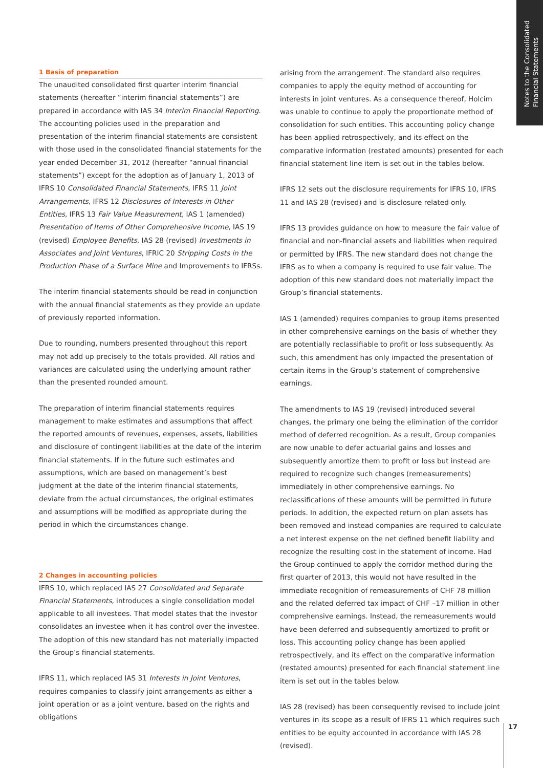Notes to the Consolidated
Financial Statements
1 Basis of preparation
The unaudited consolidated first quarter interim financial statements (hereafter “interim financial statements”) are prepared in accordance with IAS 34 Interim Financial Reporting. The accounting policies used in the preparation and presentation of the interim financial statements are consistent with those used in the consolidated financial statements for the year ended December 31, 2012 (hereafter “annual financial statements”) except for the adoption as of January 1, 2013 of IFRS 10 Consolidated Financial Statements, IFRS 11 Joint Arrangements, IFRS 12 Disclosures of Interests in Other Entities, IFRS 13 Fair Value Measurement, IAS 1 (amended) Presentation of Items of Other Comprehensive Income, IAS 19 (revised) Employee Benefits, IAS 28 (revised) Investments in Associates and Joint Ventures, IFRIC 20 Stripping Costs in the Production Phase of a Surface Mine and Improvements to IFRSs.
The interim financial statements should be read in conjunction with the annual financial statements as they provide an update of previously reported information.
Due to rounding, numbers presented throughout this report may not add up precisely to the totals provided. All ratios and variances are calculated using the underlying amount rather than the presented rounded amount.
The preparation of interim financial statements requires management to make estimates and assumptions that affect the reported amounts of revenues, expenses, assets, liabilities and disclosure of contingent liabilities at the date of the interim financial statements. If in the future such estimates and assumptions, which are based on management’s best judgment at the date of the interim financial statements, deviate from the actual circumstances, the original estimates and assumptions will be modified as appropriate during the period in which the circumstances change.
2 Changes in accounting policies
IFRS 10, which replaced IAS 27 Consolidated and Separate Financial Statements, introduces a single consolidation model applicable to all investees. That model states that the investor consolidates an investee when it has control over the investee. The adoption of this new standard has not materially impacted the Group’s financial statements.
IFRS 11, which replaced IAS 31 Interests in Joint Ventures, requires companies to classify joint arrangements as either a joint operation or as a joint venture, based on the rights and obligations
arising from the arrangement. The standard also requires companies to apply the equity method of accounting for interests in joint ventures. As a consequence thereof, Holcim was unable to continue to apply the proportionate method of consolidation for such entities. This accounting policy change has been applied retrospectively, and its effect on the comparative information (restated amounts) presented for each financial statement line item is set out in the tables below.
IFRS 12 sets out the disclosure requirements for IFRS 10, IFRS 11 and IAS 28 (revised) and is disclosure related only.
IFRS 13 provides guidance on how to measure the fair value of financial and non-financial assets and liabilities when required or permitted by IFRS. The new standard does not change the IFRS as to when a company is required to use fair value. The adoption of this new standard does not materially impact the Group’s financial statements.
IAS 1 (amended) requires companies to group items presented in other comprehensive earnings on the basis of whether they are potentially reclassifiable to profit or loss subsequently. As such, this amendment has only impacted the presentation of certain items in the Group’s statement of comprehensive earnings.
The amendments to IAS 19 (revised) introduced several changes, the primary one being the elimination of the corridor method of deferred recognition. As a result, Group companies are now unable to defer actuarial gains and losses and subsequently amortize them to profit or loss but instead are required to recognize such changes (remeasurements) immediately in other comprehensive earnings. No reclassifications of these amounts will be permitted in future periods. In addition, the expected return on plan assets has been removed and instead companies are required to calculate a net interest expense on the net defined benefit liability and recognize the resulting cost in the statement of income. Had the Group continued to apply the corridor method during the first quarter of 2013, this would not have resulted in the immediate recognition of remeasurements of CHF 78 million and the related deferred tax impact of CHF –17 million in other comprehensive earnings. Instead, the remeasurements would have been deferred and subsequently amortized to profit or loss. This accounting policy change has been applied retrospectively, and its effect on the comparative information (restated amounts) presented for each financial statement line item is set out in the tables below.
IAS 28 (revised) has been consequently revised to include joint ventures in its scope as a result of IFRS 11 which requires such entities to be equity accounted in accordance with IAS 28 (revised).
17